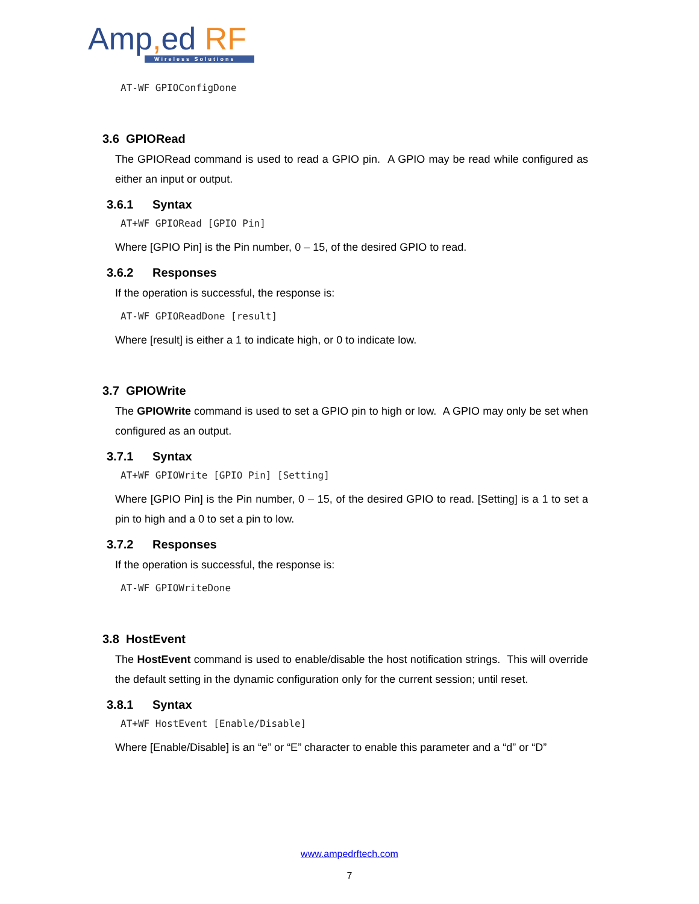Amp, ed RF
Wireless Solutions
AT-WF GPIOConfigDone
3.6 GPIORead
The GPIORead command is used to read a GPIO pin. A GPIO may be read while configured as either an input or output.
3.6.1 Syntax
AT+WF GPIORead [GPIO Pin]
Where [GPIO Pin] is the Pin number, 0 – 15, of the desired GPIO to read.
3.6.2 Responses
If the operation is successful, the response is:
AT-WF GPIOReadDone [result]
Where [result] is either a 1 to indicate high, or 0 to indicate low.
3.7 GPIOWrite
The GPIOWrite command is used to set a GPIO pin to high or low. A GPIO may only be set when configured as an output.
3.7.1 Syntax
AT+WF GPIOWrite [GPIO Pin] [Setting]
Where [GPIO Pin] is the Pin number, 0 – 15, of the desired GPIO to read. [Setting] is a 1 to set a pin to high and a 0 to set a pin to low.
3.7.2 Responses
If the operation is successful, the response is:
AT-WF GPIOWriteDone
3.8 HostEvent
The HostEvent command is used to enable/disable the host notification strings. This will override the default setting in the dynamic configuration only for the current session; until reset.
3.8.1 Syntax
AT+WF HostEvent [Enable/Disable]
Where [Enable/Disable] is an “e” or “E” character to enable this parameter and a “d” or “D”
www.ampedrftech.com
7